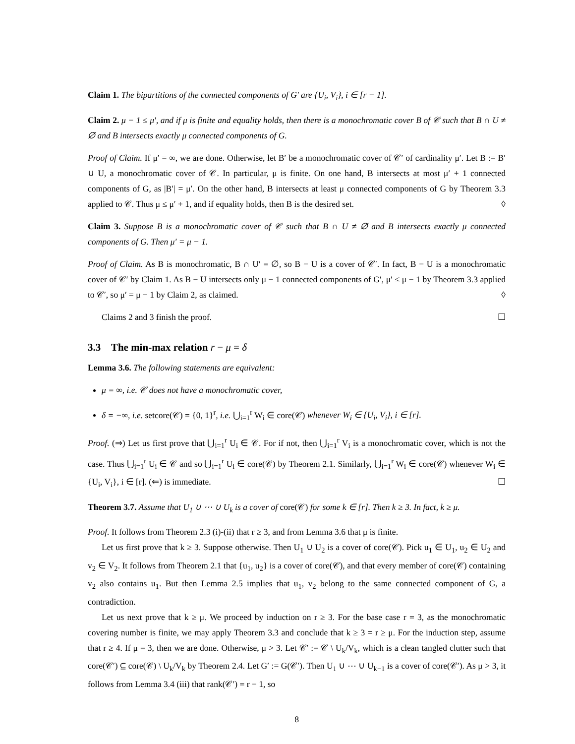Claim 1. The bipartitions of the connected components of G′ are {U<sub>i</sub>, V<sub>i</sub>}, i ∈ [r − 1].
Claim 2. μ − 1 ≤ μ′, and if μ is finite and equality holds, then there is a monochromatic cover B of 𝒞 such that B ∩ U ≠ ∅ and B intersects exactly μ connected components of G.
Proof of Claim. If μ′ = ∞, we are done. Otherwise, let B′ be a monochromatic cover of 𝒞′ of cardinality μ′. Let B := B′ ∪ U, a monochromatic cover of 𝒞. In particular, μ is finite. On one hand, B intersects at most μ′ + 1 connected components of G, as |B′| = μ′. On the other hand, B intersects at least μ connected components of G by Theorem 3.3 applied to 𝒞. Thus μ ≤ μ′ + 1, and if equality holds, then B is the desired set. ◊
Claim 3. Suppose B is a monochromatic cover of 𝒞 such that B ∩ U ≠ ∅ and B intersects exactly μ connected components of G. Then μ′ = μ − 1.
Proof of Claim. As B is monochromatic, B ∩ U′ = ∅, so B − U is a cover of 𝒞′. In fact, B − U is a monochromatic cover of 𝒞′ by Claim 1. As B − U intersects only μ − 1 connected components of G′, μ′ ≤ μ − 1 by Theorem 3.3 applied to 𝒞′, so μ′ = μ − 1 by Claim 2, as claimed. ◊
Claims 2 and 3 finish the proof. ☐
3.3 The min-max relation r − μ = δ
Lemma 3.6. The following statements are equivalent:
μ = ∞, i.e. 𝒞 does not have a monochromatic cover,
δ = −∞, i.e. setcore(𝒞) = {0, 1}<sup>r</sup>, i.e. ⋃<sub>i=1</sub><sup>r</sup> W<sub>i</sub> ∈ core(𝒞) whenever W<sub>i</sub> ∈ {U<sub>i</sub>, V<sub>i</sub>}, i ∈ [r].
Proof. (⇒) Let us first prove that ⋃<sub>i=1</sub><sup>r</sup> U<sub>i</sub> ∈ 𝒞. For if not, then ⋃<sub>i=1</sub><sup>r</sup> V<sub>i</sub> is a monochromatic cover, which is not the case. Thus ⋃<sub>i=1</sub><sup>r</sup> U<sub>i</sub> ∈ 𝒞 and so ⋃<sub>i=1</sub><sup>r</sup> U<sub>i</sub> ∈ core(𝒞) by Theorem 2.1. Similarly, ⋃<sub>i=1</sub><sup>r</sup> W<sub>i</sub> ∈ core(𝒞) whenever W<sub>i</sub> ∈ {U<sub>i</sub>, V<sub>i</sub>}, i ∈ [r]. (⇐) is immediate. ☐
Theorem 3.7. Assume that U<sub>1</sub> ∪ ⋯ ∪ U<sub>k</sub> is a cover of core(𝒞) for some k ∈ [r]. Then k ≥ 3. In fact, k ≥ μ.
Proof. It follows from Theorem 2.3 (i)-(ii) that r ≥ 3, and from Lemma 3.6 that μ is finite.
Let us first prove that k ≥ 3. Suppose otherwise. Then U<sub>1</sub> ∪ U<sub>2</sub> is a cover of core(𝒞). Pick u<sub>1</sub> ∈ U<sub>1</sub>, u<sub>2</sub> ∈ U<sub>2</sub> and v<sub>2</sub> ∈ V<sub>2</sub>. It follows from Theorem 2.1 that {u<sub>1</sub>, u<sub>2</sub>} is a cover of core(𝒞), and that every member of core(𝒞) containing v<sub>2</sub> also contains u<sub>1</sub>. But then Lemma 2.5 implies that u<sub>1</sub>, v<sub>2</sub> belong to the same connected component of G, a contradiction.
Let us next prove that k ≥ μ. We proceed by induction on r ≥ 3. For the base case r = 3, as the monochromatic covering number is finite, we may apply Theorem 3.3 and conclude that k ≥ 3 = r ≥ μ. For the induction step, assume that r ≥ 4. If μ = 3, then we are done. Otherwise, μ > 3. Let 𝒞′ := 𝒞 \ U<sub>k</sub>/V<sub>k</sub>, which is a clean tangled clutter such that core(𝒞′) ⊆ core(𝒞) \ U<sub>k</sub>/V<sub>k</sub> by Theorem 2.4. Let G′ := G(𝒞′). Then U<sub>1</sub> ∪ ⋯ ∪ U<sub>k−1</sub> is a cover of core(𝒞′). As μ > 3, it follows from Lemma 3.4 (iii) that rank(𝒞′) = r − 1, so
8